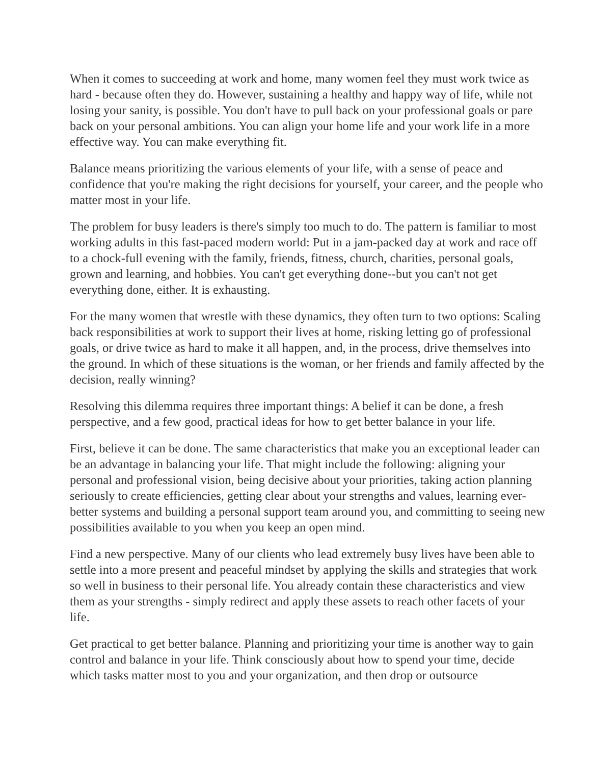When it comes to succeeding at work and home, many women feel they must work twice as hard - because often they do. However, sustaining a healthy and happy way of life, while not losing your sanity, is possible. You don't have to pull back on your professional goals or pare back on your personal ambitions. You can align your home life and your work life in a more effective way. You can make everything fit.
Balance means prioritizing the various elements of your life, with a sense of peace and confidence that you're making the right decisions for yourself, your career, and the people who matter most in your life.
The problem for busy leaders is there's simply too much to do. The pattern is familiar to most working adults in this fast-paced modern world: Put in a jam-packed day at work and race off to a chock-full evening with the family, friends, fitness, church, charities, personal goals, grown and learning, and hobbies. You can't get everything done--but you can't not get everything done, either. It is exhausting.
For the many women that wrestle with these dynamics, they often turn to two options: Scaling back responsibilities at work to support their lives at home, risking letting go of professional goals, or drive twice as hard to make it all happen, and, in the process, drive themselves into the ground. In which of these situations is the woman, or her friends and family affected by the decision, really winning?
Resolving this dilemma requires three important things: A belief it can be done, a fresh perspective, and a few good, practical ideas for how to get better balance in your life.
First, believe it can be done. The same characteristics that make you an exceptional leader can be an advantage in balancing your life. That might include the following: aligning your personal and professional vision, being decisive about your priorities, taking action planning seriously to create efficiencies, getting clear about your strengths and values, learning ever-better systems and building a personal support team around you, and committing to seeing new possibilities available to you when you keep an open mind.
Find a new perspective. Many of our clients who lead extremely busy lives have been able to settle into a more present and peaceful mindset by applying the skills and strategies that work so well in business to their personal life. You already contain these characteristics and view them as your strengths - simply redirect and apply these assets to reach other facets of your life.
Get practical to get better balance. Planning and prioritizing your time is another way to gain control and balance in your life. Think consciously about how to spend your time, decide which tasks matter most to you and your organization, and then drop or outsource